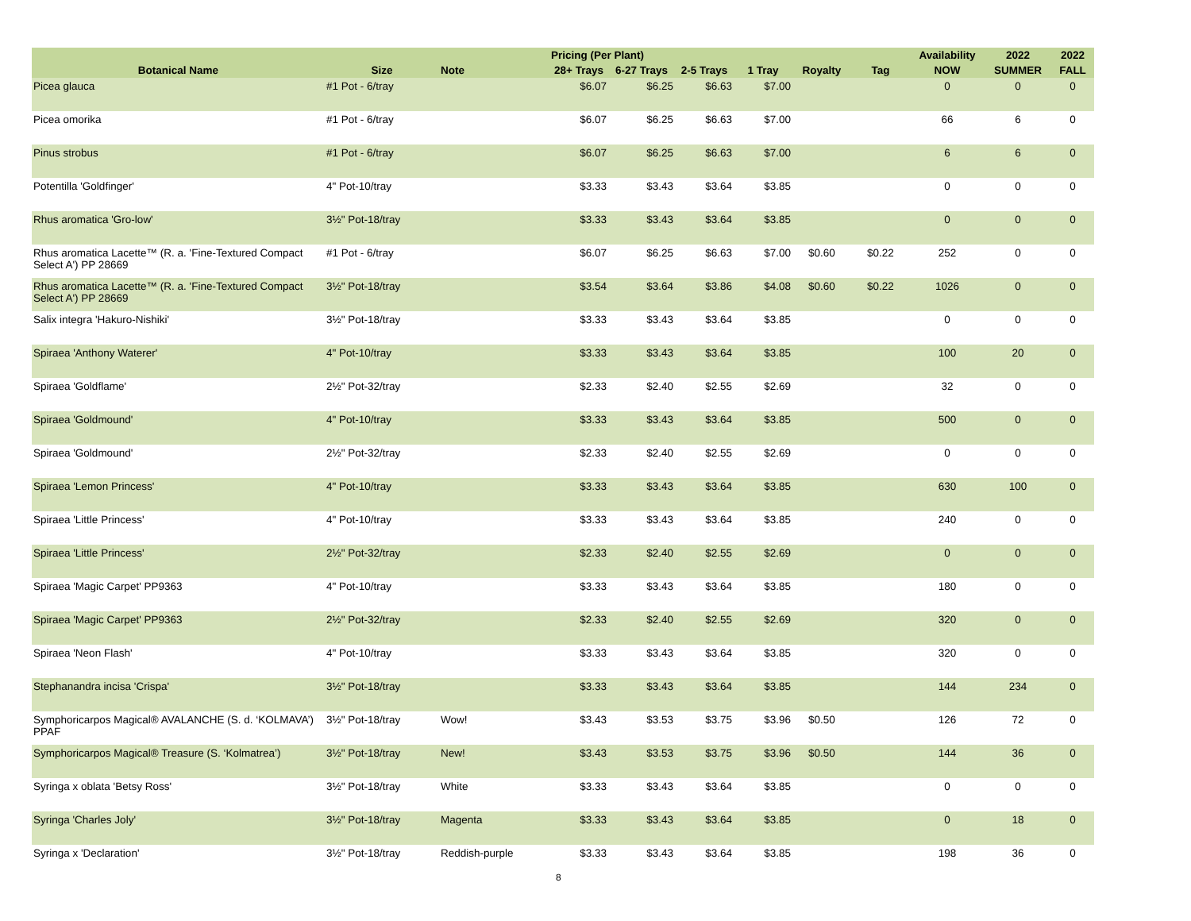| | | | Pricing (Per Plant) | | | | | | Availability | 2022 | 2022 |
| --- | --- | --- | --- | --- | --- | --- | --- | --- | --- | --- | --- |
| Botanical Name | Size | Note | 28+ Trays | 6-27 Trays | 2-5 Trays | 1 Tray | Royalty | Tag | NOW | SUMMER | FALL |
| Picea glauca | #1 Pot - 6/tray | | $6.07 | $6.25 | $6.63 | $7.00 | | | 0 | 0 | 0 |
| Picea omorika | #1 Pot - 6/tray | | $6.07 | $6.25 | $6.63 | $7.00 | | | 66 | 6 | 0 |
| Pinus strobus | #1 Pot - 6/tray | | $6.07 | $6.25 | $6.63 | $7.00 | | | 6 | 6 | 0 |
| Potentilla 'Goldfinger' | 4" Pot-10/tray | | $3.33 | $3.43 | $3.64 | $3.85 | | | 0 | 0 | 0 |
| Rhus aromatica 'Gro-low' | 3½" Pot-18/tray | | $3.33 | $3.43 | $3.64 | $3.85 | | | 0 | 0 | 0 |
| Rhus aromatica Lacette™ (R. a. 'Fine-Textured Compact Select A') PP 28669 | #1 Pot - 6/tray | | $6.07 | $6.25 | $6.63 | $7.00 | $0.60 | $0.22 | 252 | 0 | 0 |
| Rhus aromatica Lacette™ (R. a. 'Fine-Textured Compact Select A') PP 28669 | 3½" Pot-18/tray | | $3.54 | $3.64 | $3.86 | $4.08 | $0.60 | $0.22 | 1026 | 0 | 0 |
| Salix integra 'Hakuro-Nishiki' | 3½" Pot-18/tray | | $3.33 | $3.43 | $3.64 | $3.85 | | | 0 | 0 | 0 |
| Spiraea 'Anthony Waterer' | 4" Pot-10/tray | | $3.33 | $3.43 | $3.64 | $3.85 | | | 100 | 20 | 0 |
| Spiraea 'Goldflame' | 2½" Pot-32/tray | | $2.33 | $2.40 | $2.55 | $2.69 | | | 32 | 0 | 0 |
| Spiraea 'Goldmound' | 4" Pot-10/tray | | $3.33 | $3.43 | $3.64 | $3.85 | | | 500 | 0 | 0 |
| Spiraea 'Goldmound' | 2½" Pot-32/tray | | $2.33 | $2.40 | $2.55 | $2.69 | | | 0 | 0 | 0 |
| Spiraea 'Lemon Princess' | 4" Pot-10/tray | | $3.33 | $3.43 | $3.64 | $3.85 | | | 630 | 100 | 0 |
| Spiraea 'Little Princess' | 4" Pot-10/tray | | $3.33 | $3.43 | $3.64 | $3.85 | | | 240 | 0 | 0 |
| Spiraea 'Little Princess' | 2½" Pot-32/tray | | $2.33 | $2.40 | $2.55 | $2.69 | | | 0 | 0 | 0 |
| Spiraea 'Magic Carpet' PP9363 | 4" Pot-10/tray | | $3.33 | $3.43 | $3.64 | $3.85 | | | 180 | 0 | 0 |
| Spiraea 'Magic Carpet' PP9363 | 2½" Pot-32/tray | | $2.33 | $2.40 | $2.55 | $2.69 | | | 320 | 0 | 0 |
| Spiraea 'Neon Flash' | 4" Pot-10/tray | | $3.33 | $3.43 | $3.64 | $3.85 | | | 320 | 0 | 0 |
| Stephanandra incisa 'Crispa' | 3½" Pot-18/tray | | $3.33 | $3.43 | $3.64 | $3.85 | | | 144 | 234 | 0 |
| Symphoricarpos Magical® AVALANCHE (S. d. ‘KOLMAVA’) PPAF | 3½" Pot-18/tray | Wow! | $3.43 | $3.53 | $3.75 | $3.96 | $0.50 | | 126 | 72 | 0 |
| Symphoricarpos Magical® Treasure (S. ‘Kolmatrea’) | 3½" Pot-18/tray | New! | $3.43 | $3.53 | $3.75 | $3.96 | $0.50 | | 144 | 36 | 0 |
| Syringa x oblata 'Betsy Ross' | 3½" Pot-18/tray | White | $3.33 | $3.43 | $3.64 | $3.85 | | | 0 | 0 | 0 |
| Syringa 'Charles Joly' | 3½" Pot-18/tray | Magenta | $3.33 | $3.43 | $3.64 | $3.85 | | | 0 | 18 | 0 |
| Syringa x 'Declaration' | 3½" Pot-18/tray | Reddish-purple | $3.33 | $3.43 | $3.64 | $3.85 | | | 198 | 36 | 0 |
8